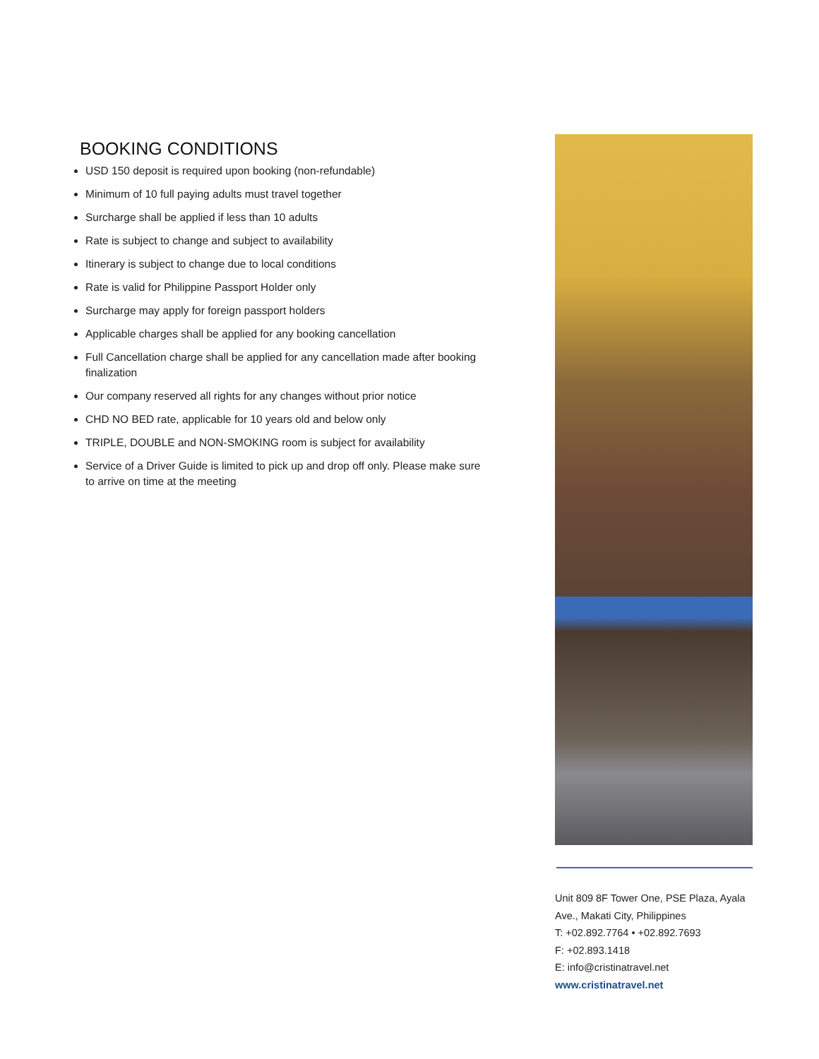BOOKING CONDITIONS
USD 150 deposit is required upon booking (non-refundable)
Minimum of 10 full paying adults must travel together
Surcharge shall be applied if less than 10 adults
Rate is subject to change and subject to availability
Itinerary is subject to change due to local conditions
Rate is valid for Philippine Passport Holder only
Surcharge may apply for foreign passport holders
Applicable charges shall be applied for any booking cancellation
Full Cancellation charge shall be applied for any cancellation made after booking finalization
Our company reserved all rights for any changes without prior notice
CHD NO BED rate, applicable for 10 years old and below only
TRIPLE, DOUBLE and NON-SMOKING room is subject for availability
Service of a Driver Guide is limited to pick up and drop off only. Please make sure to arrive on time at the meeting
Unit 809 8F Tower One, PSE Plaza, Ayala Ave., Makati City, Philippines
T: +02.892.7764 • +02.892.7693
F: +02.893.1418
E: info@cristinatravel.net
www.cristinatravel.net